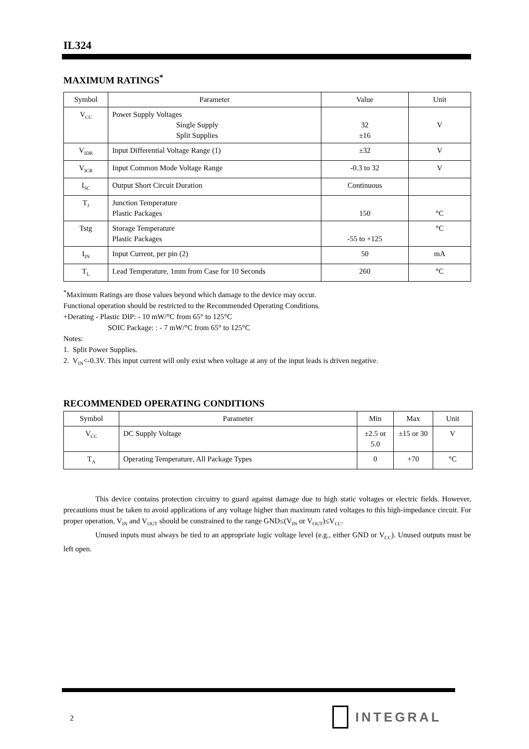IL324
MAXIMUM RATINGS<sup>*</sup>
| Symbol | Parameter | Value | Unit |
| V<sub>CC</sub> | Power Supply Voltages Single Supply Split Supplies | 32 ±16 | V |
| V<sub>IDR</sub> | Input Differential Voltage Range (1) | ±32 | V |
| V<sub>ICR</sub> | Input Common Mode Voltage Range | -0.3 to 32 | V |
| I<sub>SC</sub> | Output Short Circuit Duration | Continuous | |
| T<sub>J</sub> | Junction Temperature Plastic Packages | 150 | °C |
| Tstg | Storage Temperature Plastic Packages | -55 to +125 | °C |
| I<sub>IN</sub> | Input Current, per pin (2) | 50 | mA |
| T<sub>L</sub> | Lead Temperature, 1mm from Case for 10 Seconds | 260 | °C |
<sup>*</sup> Maximum Ratings are those values beyond which damage to the device may occur.
Functional operation should be restricted to the Recommended Operating Conditions.
+Derating - Plastic DIP: - 10 mW/°C from 65° to 125°C
SOIC Package: : - 7 mW/°C from 65° to 125°C
Notes:
1. Split Power Supplies.
2. V<sub>IN</sub><-0.3V. This input current will only exist when voltage at any of the input leads is driven negative.
RECOMMENDED OPERATING CONDITIONS
| Symbol | Parameter | Min | Max | Unit |
| V<sub>CC</sub> | DC Supply Voltage | ±2.5 or 5.0 | ±15 or 30 | V |
| T<sub>A</sub> | Operating Temperature, All Package Types | 0 | +70 | °C |
This device contains protection circuitry to guard against damage due to high static voltages or electric fields. However, precautions must be taken to avoid applications of any voltage higher than maximum rated voltages to this high-impedance circuit. For proper operation, V<sub>IN</sub> and V<sub>OUT</sub> should be constrained to the range GND≤(V<sub>IN</sub> or V<sub>OUT</sub>)≤V<sub>CC</sub>.
Unused inputs must always be tied to an appropriate logic voltage level (e.g., either GND or V<sub>CC</sub>). Unused outputs must be left open.
2 INTEGRAL